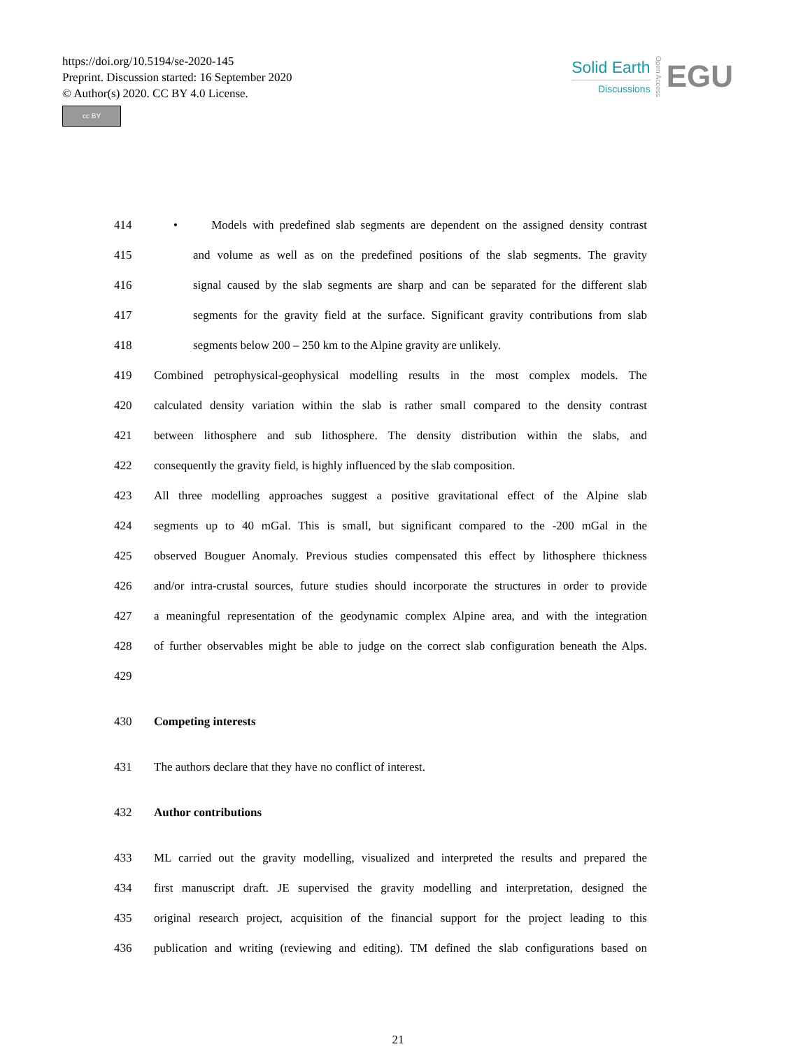https://doi.org/10.5194/se-2020-145
Preprint. Discussion started: 16 September 2020
© Author(s) 2020. CC BY 4.0 License.
cc BY
Solid Earth
Discussions
Open Access
EGU
414 • Models with predefined slab segments are dependent on the assigned density contrast
415 and volume as well as on the predefined positions of the slab segments. The gravity
416 signal caused by the slab segments are sharp and can be separated for the different slab
417 segments for the gravity field at the surface. Significant gravity contributions from slab
418 segments below 200 – 250 km to the Alpine gravity are unlikely.
419 Combined petrophysical-geophysical modelling results in the most complex models. The
420 calculated density variation within the slab is rather small compared to the density contrast
421 between lithosphere and sub lithosphere. The density distribution within the slabs, and
422 consequently the gravity field, is highly influenced by the slab composition.
423 All three modelling approaches suggest a positive gravitational effect of the Alpine slab
424 segments up to 40 mGal. This is small, but significant compared to the -200 mGal in the
425 observed Bouguer Anomaly. Previous studies compensated this effect by lithosphere thickness
426 and/or intra-crustal sources, future studies should incorporate the structures in order to provide
427 a meaningful representation of the geodynamic complex Alpine area, and with the integration
428 of further observables might be able to judge on the correct slab configuration beneath the Alps.
429
430 Competing interests
431 The authors declare that they have no conflict of interest.
432 Author contributions
433 ML carried out the gravity modelling, visualized and interpreted the results and prepared the
434 first manuscript draft. JE supervised the gravity modelling and interpretation, designed the
435 original research project, acquisition of the financial support for the project leading to this
436 publication and writing (reviewing and editing). TM defined the slab configurations based on
21